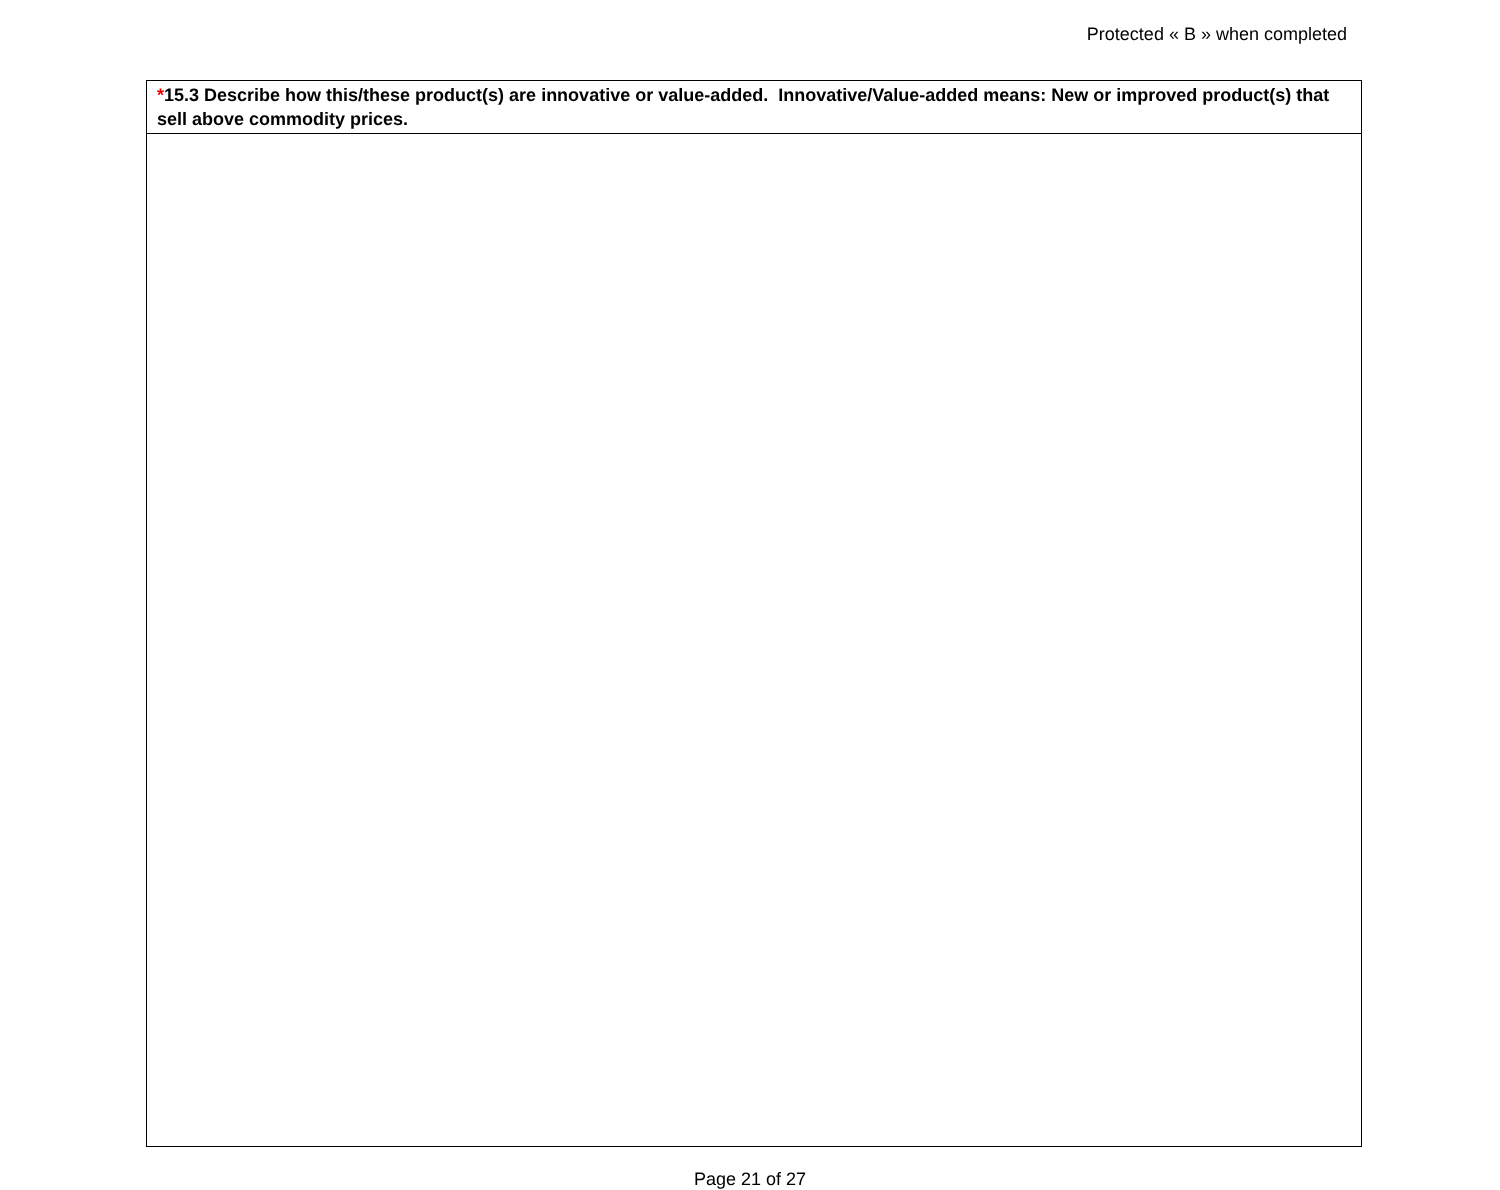Protected « B » when completed
| * 15.3 Describe how this/these product(s) are innovative or value-added. Innovative/Value-added means: New or improved product(s) that sell above commodity prices. |
Page 21 of 27